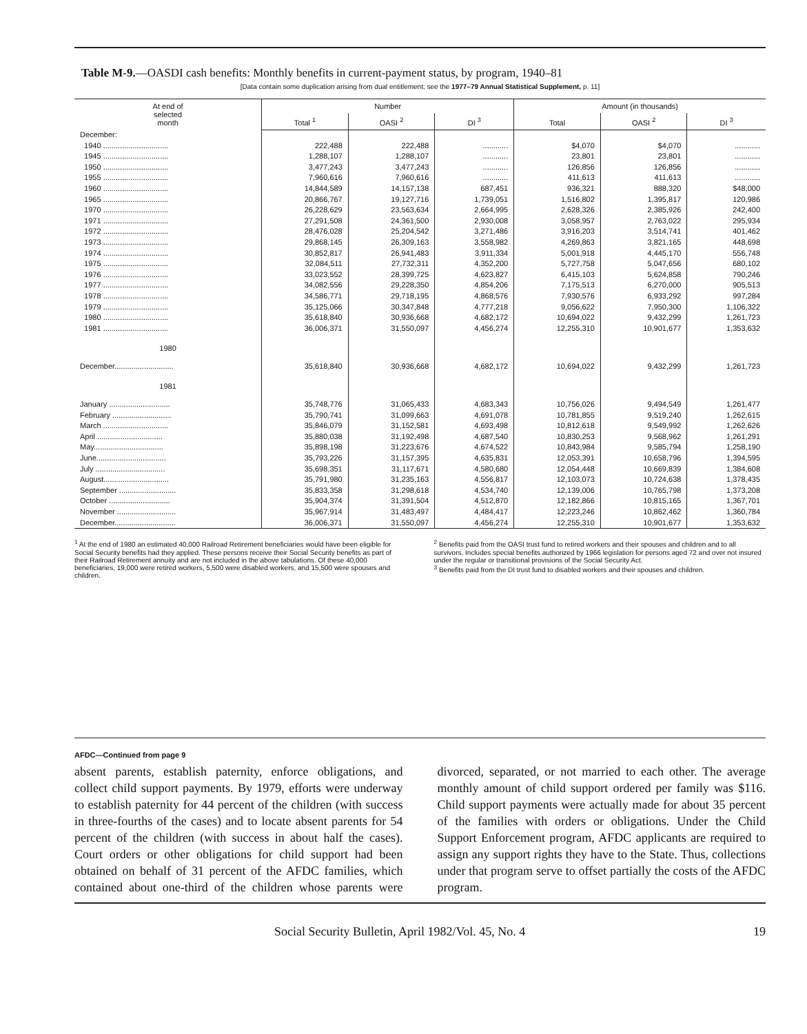Table M-9.—OASDI cash benefits: Monthly benefits in current-payment status, by program, 1940–81
[Data contain some duplication arising from dual entitlement; see the 1977–79 Annual Statistical Supplement, p. 11]
| At end of selected month | Number | | | Amount (in thousands) | | |
| --- | --- | --- | --- | --- | --- | --- |
| | Total <sup>1</sup> | OASI <sup>2</sup> | DI <sup>3</sup> | Total | OASI <sup>2</sup> | DI <sup>3</sup> |
| December: | | | | | | |
| 1940 ............................... | 222,488 | 222,488 | ............ | $4,070 | $4,070 | ............ |
| 1945 ............................... | 1,288,107 | 1,288,107 | ............ | 23,801 | 23,801 | ............ |
| 1950 ............................... | 3,477,243 | 3,477,243 | ............ | 126,856 | 126,856 | ............ |
| 1955 ............................... | 7,960,616 | 7,960,616 | ............ | 411,613 | 411,613 | ............ |
| 1960 ............................... | 14,844,589 | 14,157,138 | 687,451 | 936,321 | 888,320 | $48,000 |
| 1965 ............................... | 20,866,767 | 19,127,716 | 1,739,051 | 1,516,802 | 1,395,817 | 120,986 |
| 1970 ............................... | 26,228,629 | 23,563,634 | 2,664,995 | 2,628,326 | 2,385,926 | 242,400 |
| 1971 ............................... | 27,291,508 | 24,361,500 | 2,930,008 | 3,058,957 | 2,763,022 | 295,934 |
| 1972 ............................... | 28,476,028 | 25,204,542 | 3,271,486 | 3,916,203 | 3,514,741 | 401,462 |
| 1973 ............................... | 29,868,145 | 26,309,163 | 3,558,982 | 4,269,863 | 3,821,165 | 448,698 |
| 1974 ............................... | 30,852,817 | 26,941,483 | 3,911,334 | 5,001,918 | 4,445,170 | 556,748 |
| 1975 ............................... | 32,084,511 | 27,732,311 | 4,352,200 | 5,727,758 | 5,047,656 | 680,102 |
| 1976 ............................... | 33,023,552 | 28,399,725 | 4,623,827 | 6,415,103 | 5,624,858 | 790,246 |
| 1977 ............................... | 34,082,556 | 29,228,350 | 4,854,206 | 7,175,513 | 6,270,000 | 905,513 |
| 1978 ............................... | 34,586,771 | 29,718,195 | 4,868,576 | 7,930,576 | 6,933,292 | 997,284 |
| 1979 ............................... | 35,125,066 | 30,347,848 | 4,777,218 | 9,056,622 | 7,950,300 | 1,106,322 |
| 1980 ............................... | 35,618,840 | 30,936,668 | 4,682,172 | 10,694,022 | 9,432,299 | 1,261,723 |
| 1981 ............................... | 36,006,371 | 31,550,097 | 4,456,274 | 12,255,310 | 10,901,677 | 1,353,632 |
| 1980 | | | | | | |
| December............................ | 35,618,840 | 30,936,668 | 4,682,172 | 10,694,022 | 9,432,299 | 1,261,723 |
| 1981 | | | | | | |
| January ............................. | 35,748,776 | 31,065,433 | 4,683,343 | 10,756,026 | 9,494,549 | 1,261,477 |
| February ............................ | 35,790,741 | 31,099,663 | 4,691,078 | 10,781,855 | 9,519,240 | 1,262,615 |
| March ............................... | 35,846,079 | 31,152,581 | 4,693,498 | 10,812,618 | 9,549,992 | 1,262,626 |
| April ............................... | 35,880,038 | 31,192,498 | 4,687,540 | 10,830,253 | 9,568,962 | 1,261,291 |
| May................................. | 35,898,198 | 31,223,676 | 4,674,522 | 10,843,984 | 9,585,794 | 1,258,190 |
| June................................. | 35,793,226 | 31,157,395 | 4,635,831 | 12,053,391 | 10,658,796 | 1,394,595 |
| July ................................. | 35,698,351 | 31,117,671 | 4,580,680 | 12,054,448 | 10,669,839 | 1,384,608 |
| August............................... | 35,791,980 | 31,235,163 | 4,556,817 | 12,103,073 | 10,724,638 | 1,378,435 |
| September ........................... | 35,833,358 | 31,298,618 | 4,534,740 | 12,139,006 | 10,765,798 | 1,373,208 |
| October ............................. | 35,904,374 | 31,391,504 | 4,512,870 | 12,182,866 | 10,815,165 | 1,367,701 |
| November ............................ | 35,967,914 | 31,483,497 | 4,484,417 | 12,223,246 | 10,862,462 | 1,360,784 |
| December............................. | 36,006,371 | 31,550,097 | 4,456,274 | 12,255,310 | 10,901,677 | 1,353,632 |
<sup>1</sup> At the end of 1980 an estimated 40,000 Railroad Retirement beneficiaries would have been eligible for Social Security benefits had they applied. These persons receive their Social Security benefits as part of their Railroad Retirement annuity and are not included in the above tabulations. Of these 40,000 beneficiaries, 19,000 were retired workers, 5,500 were disabled workers, and 15,500 were spouses and children.
<sup>2</sup> Benefits paid from the OASI trust fund to retired workers and their spouses and children and to all survivors. Includes special benefits authorized by 1966 legislation for persons aged 72 and over not insured under the regular or transitional provisions of the Social Security Act.
<sup>3</sup> Benefits paid from the DI trust fund to disabled workers and their spouses and children.
AFDC—Continued from page 9
absent parents, establish paternity, enforce obligations, and collect child support payments. By 1979, efforts were underway to establish paternity for 44 percent of the children (with success in three-fourths of the cases) and to locate absent parents for 54 percent of the children (with success in about half the cases). Court orders or other obligations for child support had been obtained on behalf of 31 percent of the AFDC families, which contained about one-third of the children whose parents were divorced, separated, or not married to each other. The average monthly amount of child support ordered per family was $116. Child support payments were actually made for about 35 percent of the families with orders or obligations. Under the Child Support Enforcement program, AFDC applicants are required to assign any support rights they have to the State. Thus, collections under that program serve to offset partially the costs of the AFDC program.
Social Security Bulletin, April 1982/Vol. 45, No. 4 19